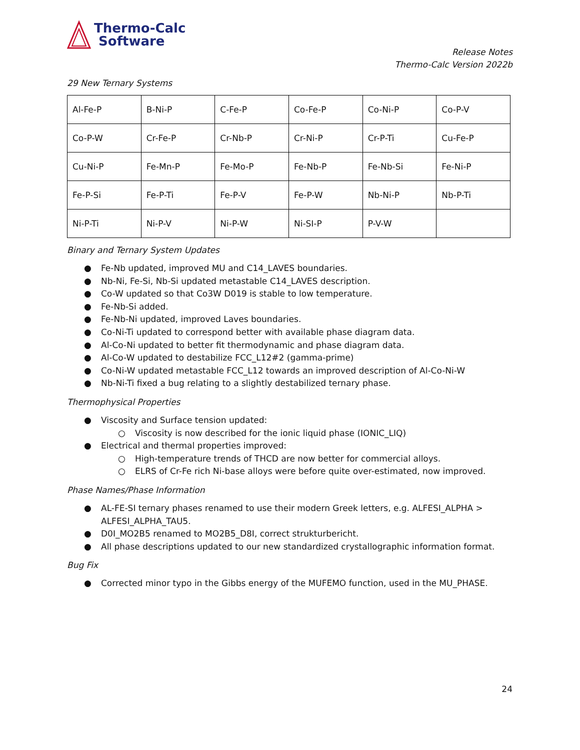Thermo-Calc
Software
Release Notes
Thermo-Calc Version 2022b
29 New Ternary Systems
| Al-Fe-P | B-Ni-P | C-Fe-P | Co-Fe-P | Co-Ni-P | Co-P-V |
| Co-P-W | Cr-Fe-P | Cr-Nb-P | Cr-Ni-P | Cr-P-Ti | Cu-Fe-P |
| Cu-Ni-P | Fe-Mn-P | Fe-Mo-P | Fe-Nb-P | Fe-Nb-Si | Fe-Ni-P |
| Fe-P-Si | Fe-P-Ti | Fe-P-V | Fe-P-W | Nb-Ni-P | Nb-P-Ti |
| Ni-P-Ti | Ni-P-V | Ni-P-W | Ni-SI-P | P-V-W | |
Binary and Ternary System Updates
● Fe-Nb updated, improved MU and C14_LAVES boundaries.
● Nb-Ni, Fe-Si, Nb-Si updated metastable C14_LAVES description.
● Co-W updated so that Co3W D019 is stable to low temperature.
● Fe-Nb-Si added.
● Fe-Nb-Ni updated, improved Laves boundaries.
● Co-Ni-Ti updated to correspond better with available phase diagram data.
● Al-Co-Ni updated to better fit thermodynamic and phase diagram data.
● Al-Co-W updated to destabilize FCC_L12#2 (gamma-prime)
● Co-Ni-W updated metastable FCC_L12 towards an improved description of Al-Co-Ni-W
● Nb-Ni-Ti fixed a bug relating to a slightly destabilized ternary phase.
Thermophysical Properties
● Viscosity and Surface tension updated:
○ Viscosity is now described for the ionic liquid phase (IONIC_LIQ)
● Electrical and thermal properties improved:
○ High-temperature trends of THCD are now better for commercial alloys.
○ ELRS of Cr-Fe rich Ni-base alloys were before quite over-estimated, now improved.
Phase Names/Phase Information
● AL-FE-SI ternary phases renamed to use their modern Greek letters, e.g. ALFESI_ALPHA > ALFESI_ALPHA_TAU5.
● D0I_MO2B5 renamed to MO2B5_D8I, correct strukturbericht.
● All phase descriptions updated to our new standardized crystallographic information format.
Bug Fix
● Corrected minor typo in the Gibbs energy of the MUFEMO function, used in the MU_PHASE.
24